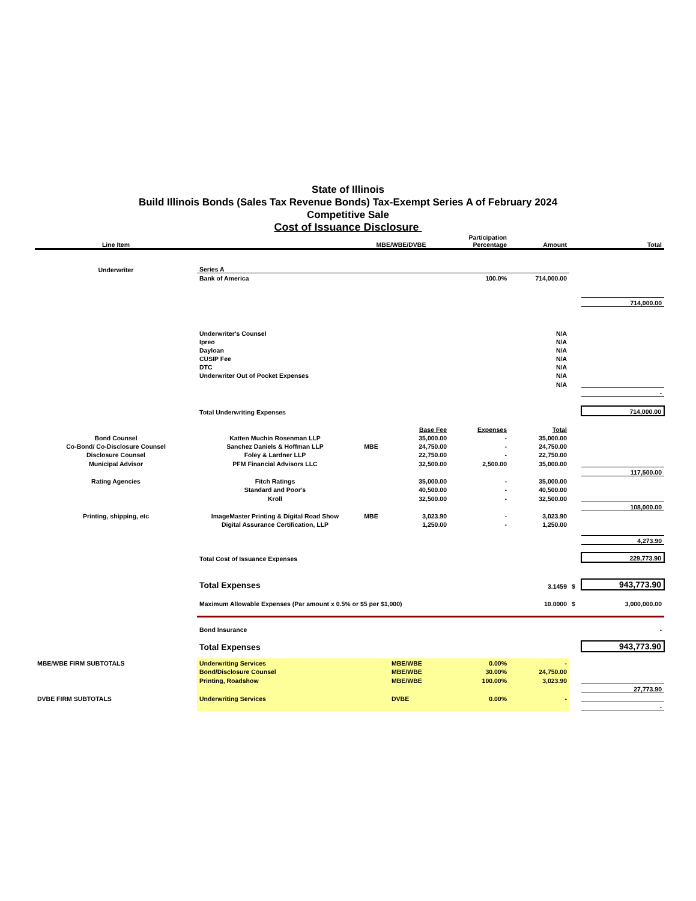State of Illinois
Build Illinois Bonds (Sales Tax Revenue Bonds) Tax-Exempt Series A of February 2024
Competitive Sale
Cost of Issuance Disclosure
| Line Item | | MBE/WBE/DVBE | | Participation Percentage | Amount | | Total |
| --- | --- | --- | --- | --- | --- | --- | --- |
| Underwriter | Series A | | | | | | |
| | Bank of America | | | 100.0% | 714,000.00 | | |
| | | | | | | | 714,000.00 |
| | Underwriter's Counsel | | | | N/A | | |
| | Ipreo | | | | N/A | | |
| | Dayloan | | | | N/A | | |
| | CUSIP Fee | | | | N/A | | |
| | DTC | | | | N/A | | |
| | Underwriter Out of Pocket Expenses | | | | N/A | | |
| | | | | | N/A | | |
| | | | | | | | - |
| | Total Underwriting Expenses | | | | | | 714,000.00 |
| | | | Base Fee | Expenses | Total | | |
| Bond Counsel | Katten Muchin Rosenman LLP | | 35,000.00 | - | 35,000.00 | | |
| Co-Bond/ Co-Disclosure Counsel | Sanchez Daniels & Hoffman LLP | MBE | 24,750.00 | - | 24,750.00 | | |
| Disclosure Counsel | Foley & Lardner LLP | | 22,750.00 | - | 22,750.00 | | |
| Municipal Advisor | PFM Financial Advisors LLC | | 32,500.00 | 2,500.00 | 35,000.00 | | |
| | | | | | | | 117,500.00 |
| Rating Agencies | Fitch Ratings | | 35,000.00 | - | 35,000.00 | | |
| | Standard and Poor's | | 40,500.00 | - | 40,500.00 | | |
| | Kroll | | 32,500.00 | - | 32,500.00 | | |
| | | | | | | | 108,000.00 |
| Printing, shipping, etc | ImageMaster Printing & Digital Road Show | MBE | 3,023.90 | - | 3,023.90 | | |
| | Digital Assurance Certification, LLP | | 1,250.00 | - | 1,250.00 | | |
| | | | | | | | 4,273.90 |
| | Total Cost of Issuance Expenses | | | | | | 229,773.90 |
| | Total Expenses | | | | 3.1459 | $ | 943,773.90 |
| | Maximum Allowable Expenses (Par amount x 0.5% or $5 per $1,000) | | | | 10.0000 | $ | 3,000,000.00 |
| | Bond Insurance | | | | | | - |
| | Total Expenses | | | | | | 943,773.90 |
| MBE/WBE FIRM SUBTOTALS | Underwriting Services | | MBE/WBE | 0.00% | - | | |
| | Bond/Disclosure Counsel | | MBE/WBE | 30.00% | 24,750.00 | | |
| | Printing, Roadshow | | MBE/WBE | 100.00% | 3,023.90 | | |
| | | | | | | | 27,773.90 |
| DVBE FIRM SUBTOTALS | Underwriting Services | | DVBE | 0.00% | - | | |
| | | | | | | | - |